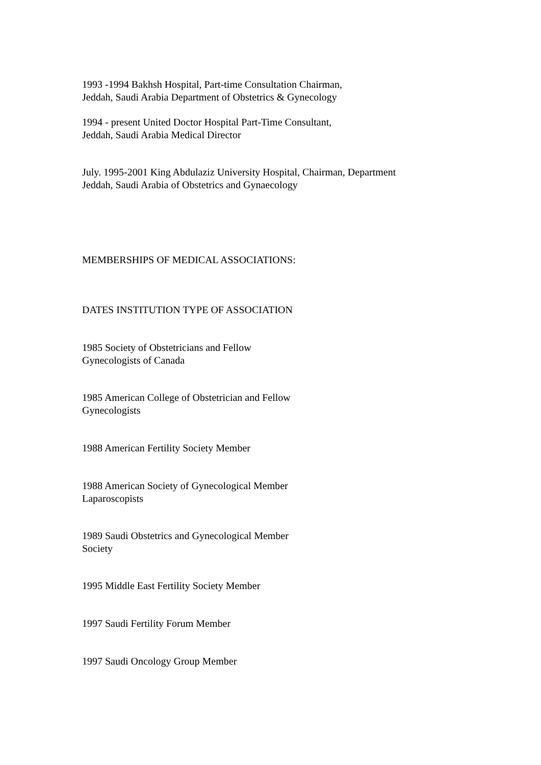1993 -1994 Bakhsh Hospital, Part-time Consultation Chairman,
Jeddah, Saudi Arabia Department of Obstetrics & Gynecology
1994 - present United Doctor Hospital Part-Time Consultant,
Jeddah, Saudi Arabia Medical Director
July. 1995-2001 King Abdulaziz University Hospital, Chairman, Department
Jeddah, Saudi Arabia of Obstetrics and Gynaecology
MEMBERSHIPS OF MEDICAL ASSOCIATIONS:
DATES INSTITUTION TYPE OF ASSOCIATION
1985 Society of Obstetricians and Fellow
Gynecologists of Canada
1985 American College of Obstetrician and Fellow
Gynecologists
1988 American Fertility Society Member
1988 American Society of Gynecological Member
Laparoscopists
1989 Saudi Obstetrics and Gynecological Member
Society
1995 Middle East Fertility Society Member
1997 Saudi Fertility Forum Member
1997 Saudi Oncology Group Member